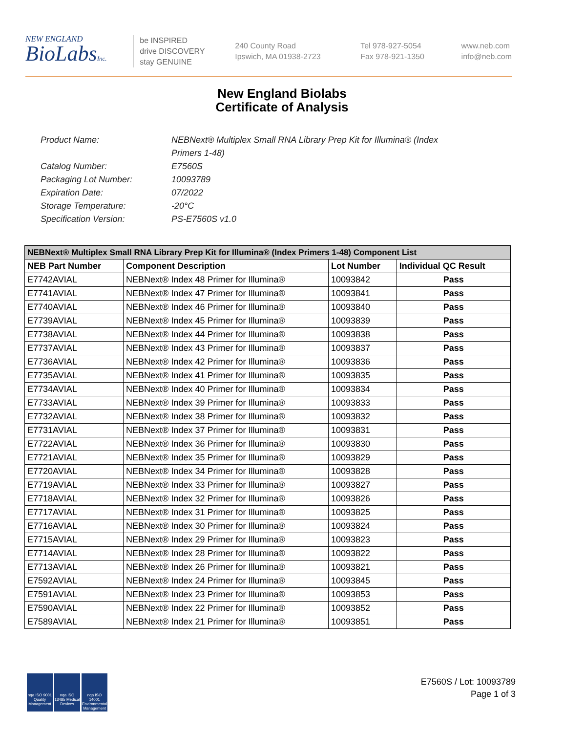NEW ENGLAND
BioLabsInc.
be INSPIRED
drive DISCOVERY
stay GENUINE
240 County Road
Ipswich, MA 01938-2723
Tel 978-927-5054
Fax 978-921-1350
www.neb.com
info@neb.com
New England Biolabs
Certificate of Analysis
Product Name: NEBNext® Multiplex Small RNA Library Prep Kit for Illumina® (Index Primers 1-48)
Catalog Number: E7560S
Packaging Lot Number: 10093789
Expiration Date: 07/2022
Storage Temperature: -20°C
Specification Version: PS-E7560S v1.0
| NEBNext® Multiplex Small RNA Library Prep Kit for Illumina® (Index Primers 1-48) Component List | | | |
| --- | --- | --- | --- |
| NEB Part Number | Component Description | Lot Number | Individual QC Result |
| E7742AVIAL | NEBNext® Index 48 Primer for Illumina® | 10093842 | Pass |
| E7741AVIAL | NEBNext® Index 47 Primer for Illumina® | 10093841 | Pass |
| E7740AVIAL | NEBNext® Index 46 Primer for Illumina® | 10093840 | Pass |
| E7739AVIAL | NEBNext® Index 45 Primer for Illumina® | 10093839 | Pass |
| E7738AVIAL | NEBNext® Index 44 Primer for Illumina® | 10093838 | Pass |
| E7737AVIAL | NEBNext® Index 43 Primer for Illumina® | 10093837 | Pass |
| E7736AVIAL | NEBNext® Index 42 Primer for Illumina® | 10093836 | Pass |
| E7735AVIAL | NEBNext® Index 41 Primer for Illumina® | 10093835 | Pass |
| E7734AVIAL | NEBNext® Index 40 Primer for Illumina® | 10093834 | Pass |
| E7733AVIAL | NEBNext® Index 39 Primer for Illumina® | 10093833 | Pass |
| E7732AVIAL | NEBNext® Index 38 Primer for Illumina® | 10093832 | Pass |
| E7731AVIAL | NEBNext® Index 37 Primer for Illumina® | 10093831 | Pass |
| E7722AVIAL | NEBNext® Index 36 Primer for Illumina® | 10093830 | Pass |
| E7721AVIAL | NEBNext® Index 35 Primer for Illumina® | 10093829 | Pass |
| E7720AVIAL | NEBNext® Index 34 Primer for Illumina® | 10093828 | Pass |
| E7719AVIAL | NEBNext® Index 33 Primer for Illumina® | 10093827 | Pass |
| E7718AVIAL | NEBNext® Index 32 Primer for Illumina® | 10093826 | Pass |
| E7717AVIAL | NEBNext® Index 31 Primer for Illumina® | 10093825 | Pass |
| E7716AVIAL | NEBNext® Index 30 Primer for Illumina® | 10093824 | Pass |
| E7715AVIAL | NEBNext® Index 29 Primer for Illumina® | 10093823 | Pass |
| E7714AVIAL | NEBNext® Index 28 Primer for Illumina® | 10093822 | Pass |
| E7713AVIAL | NEBNext® Index 26 Primer for Illumina® | 10093821 | Pass |
| E7592AVIAL | NEBNext® Index 24 Primer for Illumina® | 10093845 | Pass |
| E7591AVIAL | NEBNext® Index 23 Primer for Illumina® | 10093853 | Pass |
| E7590AVIAL | NEBNext® Index 22 Primer for Illumina® | 10093852 | Pass |
| E7589AVIAL | NEBNext® Index 21 Primer for Illumina® | 10093851 | Pass |
nqa ISO 9001 Quality Management
nqa ISO 13485 Medical Devices
nqa ISO 14001 Environmental Management
E7560S / Lot: 10093789
Page 1 of 3